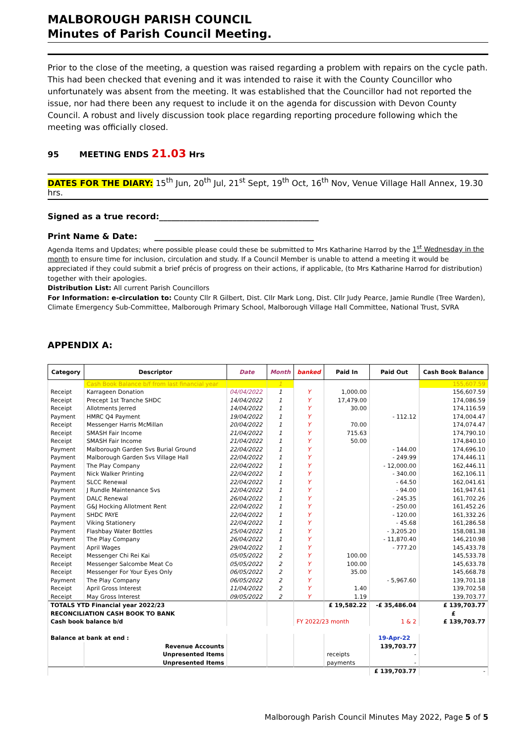MALBOROUGH PARISH COUNCIL
Minutes of Parish Council Meeting.
Prior to the close of the meeting, a question was raised regarding a problem with repairs on the cycle path. This had been checked that evening and it was intended to raise it with the County Councillor who unfortunately was absent from the meeting. It was established that the Councillor had not reported the issue, nor had there been any request to include it on the agenda for discussion with Devon County Council. A robust and lively discussion took place regarding reporting procedure following which the meeting was officially closed.
95 MEETING ENDS 21.03 Hrs
DATES FOR THE DIARY: 15<sup>th</sup> Jun, 20<sup>th</sup> Jul, 21<sup>st</sup> Sept, 19<sup>th</sup> Oct, 16<sup>th</sup> Nov, Venue Village Hall Annex, 19.30 hrs.
Signed as a true record:_______________________________________
Print Name & Date: _______________________________________
Agenda Items and Updates; where possible please could these be submitted to Mrs Katharine Harrod by the 1<sup>st</sup> Wednesday in the month to ensure time for inclusion, circulation and study. If a Council Member is unable to attend a meeting it would be appreciated if they could submit a brief précis of progress on their actions, if applicable, (to Mrs Katharine Harrod for distribution) together with their apologies.
Distribution List: All current Parish Councillors
For Information: e-circulation to: County Cllr R Gilbert, Dist. Cllr Mark Long, Dist. Cllr Judy Pearce, Jamie Rundle (Tree Warden), Climate Emergency Sub-Committee, Malborough Primary School, Malborough Village Hall Committee, National Trust, SVRA
APPENDIX A:
| Category | Descriptor | Date | Month | banked | Paid In | Paid Out | Cash Book Balance |
| --- | --- | --- | --- | --- | --- | --- | --- |
| | Cash Book Balance b/f from last financial year | | 1 | | | | 155,607.59 |
| Receipt | Karrageen Donation | 04/04/2022 | 1 | Y | 1,000.00 | | 156,607.59 |
| Receipt | Precept 1st Tranche SHDC | 14/04/2022 | 1 | Y | 17,479.00 | | 174,086.59 |
| Receipt | Allotments Jerred | 14/04/2022 | 1 | Y | 30.00 | | 174,116.59 |
| Payment | HMRC Q4 Payment | 19/04/2022 | 1 | Y | | - 112.12 | 174,004.47 |
| Receipt | Messenger Harris McMillan | 20/04/2022 | 1 | Y | 70.00 | | 174,074.47 |
| Receipt | SMASH Fair Income | 21/04/2022 | 1 | Y | 715.63 | | 174,790.10 |
| Receipt | SMASH Fair Income | 21/04/2022 | 1 | Y | 50.00 | | 174,840.10 |
| Payment | Malborough Garden Svs Burial Ground | 22/04/2022 | 1 | Y | | - 144.00 | 174,696.10 |
| Payment | Malborough Garden Svs Village Hall | 22/04/2022 | 1 | Y | | - 249.99 | 174,446.11 |
| Payment | The Play Company | 22/04/2022 | 1 | Y | | - 12,000.00 | 162,446.11 |
| Payment | Nick Walker Printing | 22/04/2022 | 1 | Y | | - 340.00 | 162,106.11 |
| Payment | SLCC Renewal | 22/04/2022 | 1 | Y | | - 64.50 | 162,041.61 |
| Payment | J Rundle Maintenance Svs | 22/04/2022 | 1 | Y | | - 94.00 | 161,947.61 |
| Payment | DALC Renewal | 26/04/2022 | 1 | Y | | - 245.35 | 161,702.26 |
| Payment | G&J Hocking Allotment Rent | 22/04/2022 | 1 | Y | | - 250.00 | 161,452.26 |
| Payment | SHDC PAYE | 22/04/2022 | 1 | Y | | - 120.00 | 161,332.26 |
| Payment | Viking Stationery | 22/04/2022 | 1 | Y | | - 45.68 | 161,286.58 |
| Payment | Flashbay Water Bottles | 25/04/2022 | 1 | Y | | - 3,205.20 | 158,081.38 |
| Payment | The Play Company | 26/04/2022 | 1 | Y | | - 11,870.40 | 146,210.98 |
| Payment | April Wages | 29/04/2022 | 1 | Y | | - 777.20 | 145,433.78 |
| Receipt | Messenger Chi Rei Kai | 05/05/2022 | 2 | Y | 100.00 | | 145,533.78 |
| Receipt | Messenger Salcombe Meat Co | 05/05/2022 | 2 | Y | 100.00 | | 145,633.78 |
| Receipt | Messenger For Your Eyes Only | 06/05/2022 | 2 | Y | 35.00 | | 145,668.78 |
| Payment | The Play Company | 06/05/2022 | 2 | Y | | - 5,967.60 | 139,701.18 |
| Receipt | April Gross Interest | 11/04/2022 | 2 | Y | 1.40 | | 139,702.58 |
| Receipt | May Gross Interest | 09/05/2022 | 2 | Y | 1.19 | | 139,703.77 |
| TOTALS YTD Financial year 2022/23 | | | | | £ 19,582.22 | -£ 35,486.04 | £ 139,703.77 |
| RECONCILIATION CASH BOOK TO BANK | | | | | | | £ |
| Cash book balance b/d | | | | FY 2022/23 month | | 1 & 2 | £ 139,703.77 |
| Balance at bank at end : | | | | | | 19-Apr-22 | |
| | Revenue Accounts | | | | | 139,703.77 | |
| | Unpresented Items | | | | receipts | - | |
| | Unpresented Items | | | | payments | - | |
| | | | | | | £ 139,703.77 | - |
Malborough Parish Council Minutes May 2022, Page 5 of 5